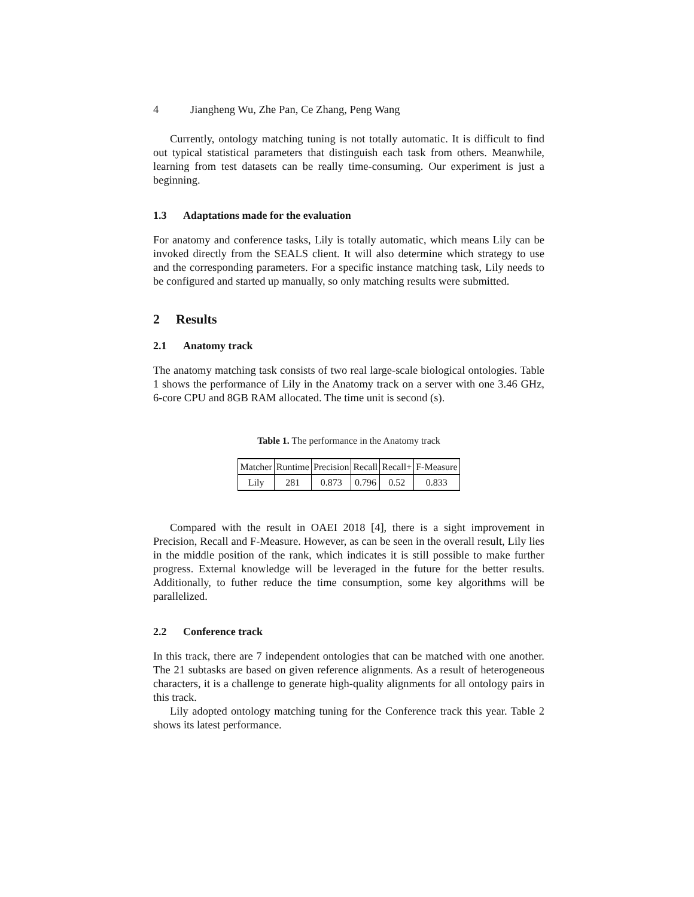4 Jiangheng Wu, Zhe Pan, Ce Zhang, Peng Wang
Currently, ontology matching tuning is not totally automatic. It is difficult to find out typical statistical parameters that distinguish each task from others. Meanwhile, learning from test datasets can be really time-consuming. Our experiment is just a beginning.
1.3 Adaptations made for the evaluation
For anatomy and conference tasks, Lily is totally automatic, which means Lily can be invoked directly from the SEALS client. It will also determine which strategy to use and the corresponding parameters. For a specific instance matching task, Lily needs to be configured and started up manually, so only matching results were submitted.
2 Results
2.1 Anatomy track
The anatomy matching task consists of two real large-scale biological ontologies. Table 1 shows the performance of Lily in the Anatomy track on a server with one 3.46 GHz, 6-core CPU and 8GB RAM allocated. The time unit is second (s).
Table 1. The performance in the Anatomy track
| Matcher | Runtime | Precision | Recall | Recall+ | F-Measure |
| --- | --- | --- | --- | --- | --- |
| Lily | 281 | 0.873 | 0.796 | 0.52 | 0.833 |
Compared with the result in OAEI 2018 [4], there is a sight improvement in Precision, Recall and F-Measure. However, as can be seen in the overall result, Lily lies in the middle position of the rank, which indicates it is still possible to make further progress. External knowledge will be leveraged in the future for the better results. Additionally, to futher reduce the time consumption, some key algorithms will be parallelized.
2.2 Conference track
In this track, there are 7 independent ontologies that can be matched with one another. The 21 subtasks are based on given reference alignments. As a result of heterogeneous characters, it is a challenge to generate high-quality alignments for all ontology pairs in this track.
Lily adopted ontology matching tuning for the Conference track this year. Table 2 shows its latest performance.